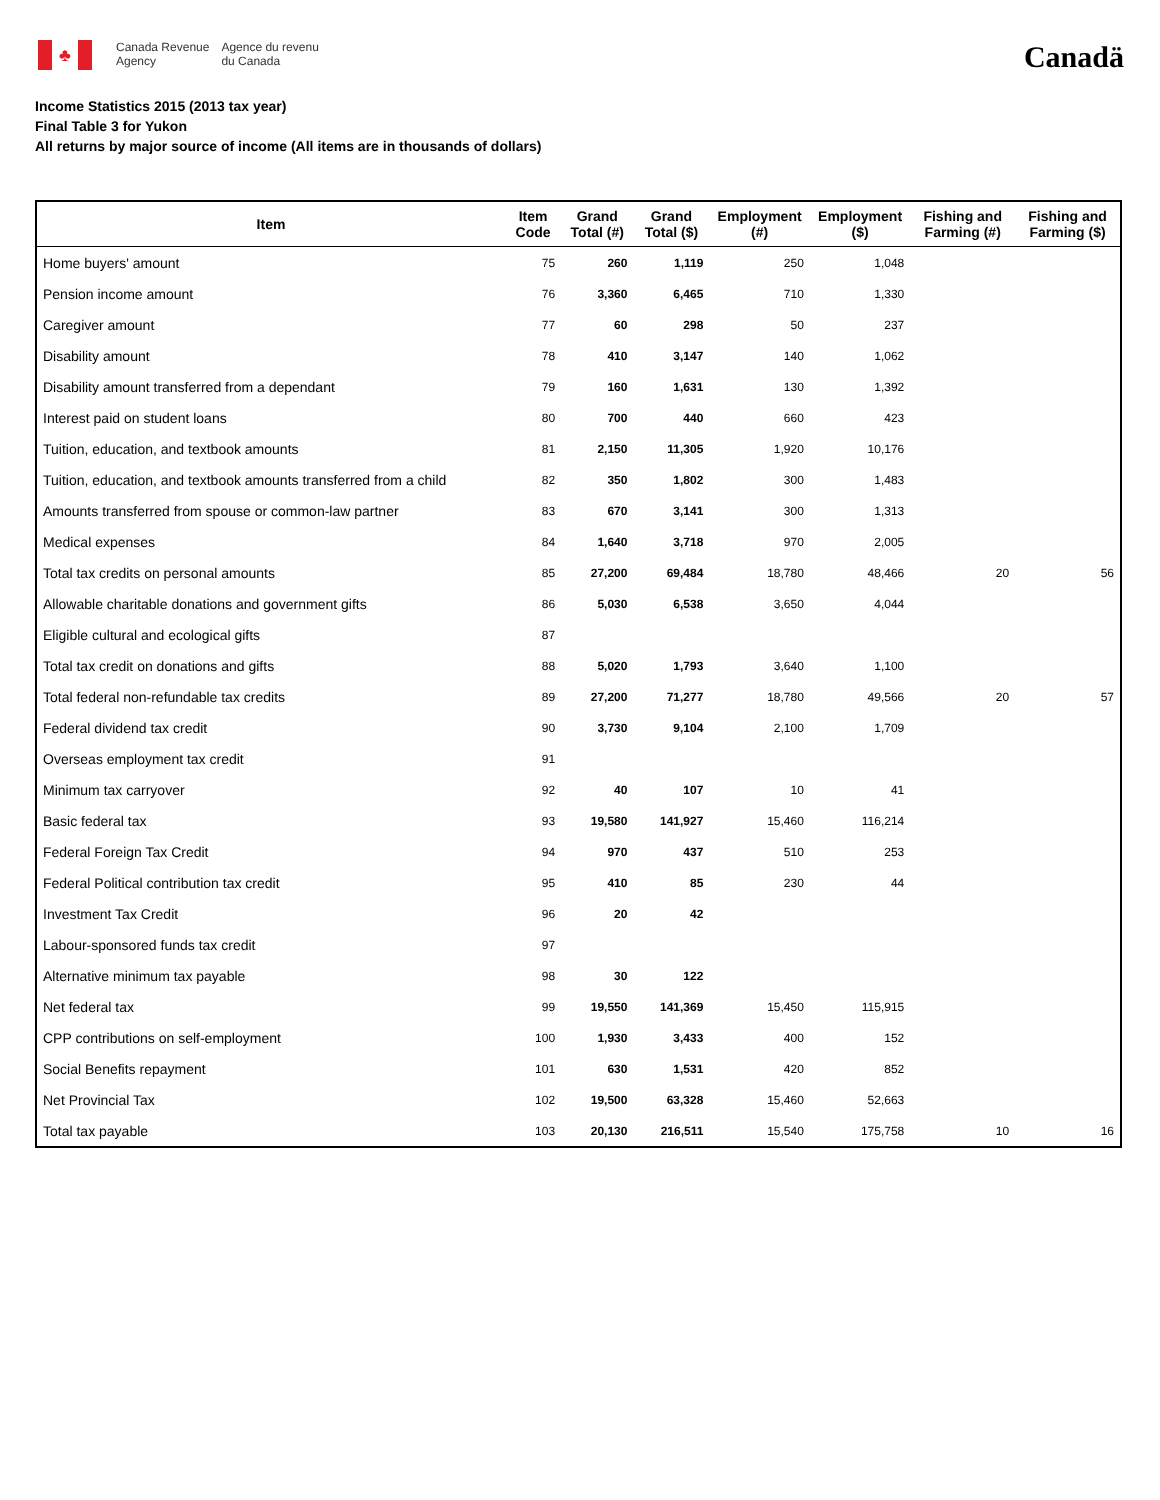♣
Canada Revenue
Agency
Agence du revenu
du Canada
Canadä
Income Statistics 2015 (2013 tax year)
Final Table 3 for Yukon
All returns by major source of income (All items are in thousands of dollars)
| Item | Item Code | Grand Total (#) | Grand Total ($) | Employment (#) | Employment ($) | Fishing and Farming (#) | Fishing and Farming ($) |
| --- | --- | --- | --- | --- | --- | --- | --- |
| Home buyers' amount | 75 | 260 | 1,119 | 250 | 1,048 | | |
| Pension income amount | 76 | 3,360 | 6,465 | 710 | 1,330 | | |
| Caregiver amount | 77 | 60 | 298 | 50 | 237 | | |
| Disability amount | 78 | 410 | 3,147 | 140 | 1,062 | | |
| Disability amount transferred from a dependant | 79 | 160 | 1,631 | 130 | 1,392 | | |
| Interest paid on student loans | 80 | 700 | 440 | 660 | 423 | | |
| Tuition, education, and textbook amounts | 81 | 2,150 | 11,305 | 1,920 | 10,176 | | |
| Tuition, education, and textbook amounts transferred from a child | 82 | 350 | 1,802 | 300 | 1,483 | | |
| Amounts transferred from spouse or common-law partner | 83 | 670 | 3,141 | 300 | 1,313 | | |
| Medical expenses | 84 | 1,640 | 3,718 | 970 | 2,005 | | |
| Total tax credits on personal amounts | 85 | 27,200 | 69,484 | 18,780 | 48,466 | 20 | 56 |
| Allowable charitable donations and government gifts | 86 | 5,030 | 6,538 | 3,650 | 4,044 | | |
| Eligible cultural and ecological gifts | 87 | | | | | | |
| Total tax credit on donations and gifts | 88 | 5,020 | 1,793 | 3,640 | 1,100 | | |
| Total federal non-refundable tax credits | 89 | 27,200 | 71,277 | 18,780 | 49,566 | 20 | 57 |
| Federal dividend tax credit | 90 | 3,730 | 9,104 | 2,100 | 1,709 | | |
| Overseas employment tax credit | 91 | | | | | | |
| Minimum tax carryover | 92 | 40 | 107 | 10 | 41 | | |
| Basic federal tax | 93 | 19,580 | 141,927 | 15,460 | 116,214 | | |
| Federal Foreign Tax Credit | 94 | 970 | 437 | 510 | 253 | | |
| Federal Political contribution tax credit | 95 | 410 | 85 | 230 | 44 | | |
| Investment Tax Credit | 96 | 20 | 42 | | | | |
| Labour-sponsored funds tax credit | 97 | | | | | | |
| Alternative minimum tax payable | 98 | 30 | 122 | | | | |
| Net federal tax | 99 | 19,550 | 141,369 | 15,450 | 115,915 | | |
| CPP contributions on self-employment | 100 | 1,930 | 3,433 | 400 | 152 | | |
| Social Benefits repayment | 101 | 630 | 1,531 | 420 | 852 | | |
| Net Provincial Tax | 102 | 19,500 | 63,328 | 15,460 | 52,663 | | |
| Total tax payable | 103 | 20,130 | 216,511 | 15,540 | 175,758 | 10 | 16 |